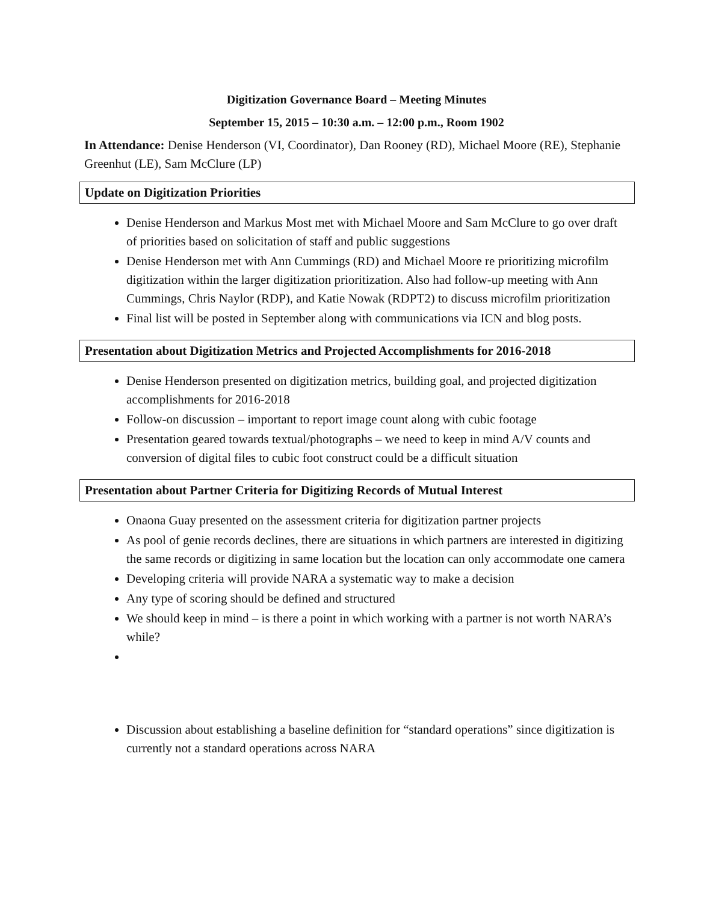Digitization Governance Board – Meeting Minutes
September 15, 2015 – 10:30 a.m. – 12:00 p.m., Room 1902
In Attendance: Denise Henderson (VI, Coordinator), Dan Rooney (RD), Michael Moore (RE), Stephanie Greenhut (LE), Sam McClure (LP)
Update on Digitization Priorities
Denise Henderson and Markus Most met with Michael Moore and Sam McClure to go over draft of priorities based on solicitation of staff and public suggestions
Denise Henderson met with Ann Cummings (RD) and Michael Moore re prioritizing microfilm digitization within the larger digitization prioritization. Also had follow-up meeting with Ann Cummings, Chris Naylor (RDP), and Katie Nowak (RDPT2) to discuss microfilm prioritization
Final list will be posted in September along with communications via ICN and blog posts.
Presentation about Digitization Metrics and Projected Accomplishments for 2016-2018
Denise Henderson presented on digitization metrics, building goal, and projected digitization accomplishments for 2016-2018
Follow-on discussion – important to report image count along with cubic footage
Presentation geared towards textual/photographs – we need to keep in mind A/V counts and conversion of digital files to cubic foot construct could be a difficult situation
Presentation about Partner Criteria for Digitizing Records of Mutual Interest
Onaona Guay presented on the assessment criteria for digitization partner projects
As pool of genie records declines, there are situations in which partners are interested in digitizing the same records or digitizing in same location but the location can only accommodate one camera
Developing criteria will provide NARA a systematic way to make a decision
Any type of scoring should be defined and structured
We should keep in mind – is there a point in which working with a partner is not worth NARA’s while?
Discussion about establishing a baseline definition for “standard operations” since digitization is currently not a standard operations across NARA